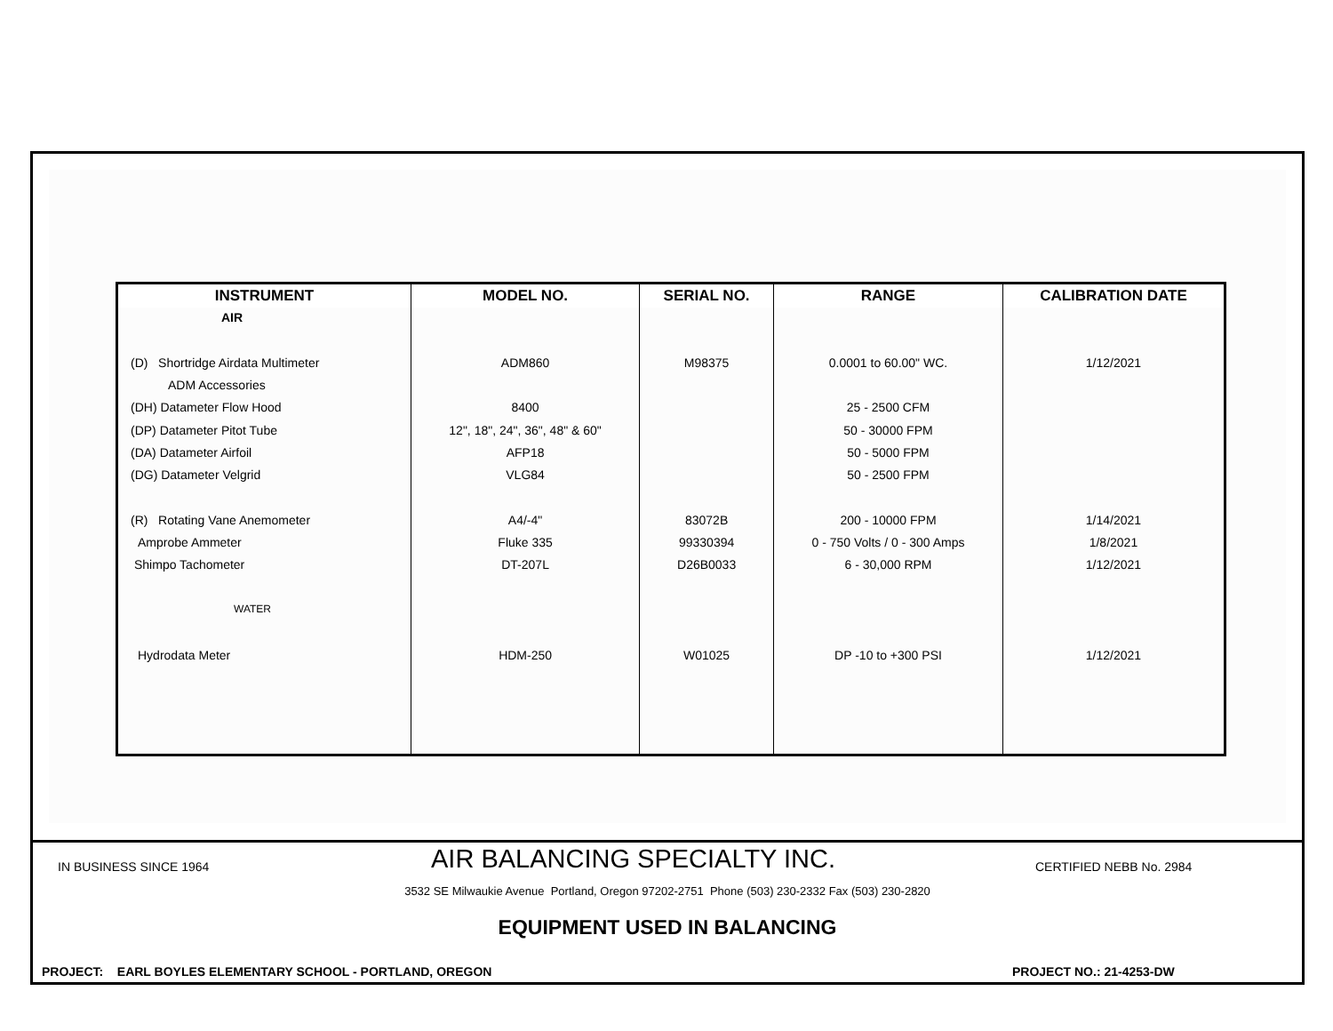| INSTRUMENT | MODEL NO. | SERIAL NO. | RANGE | CALIBRATION DATE |
| --- | --- | --- | --- | --- |
| AIR | | | | |
| (D) Shortridge Airdata Multimeter | ADM860 | M98375 | 0.0001 to 60.00" WC. | 1/12/2021 |
| ADM Accessories | | | | |
| (DH) Datameter Flow Hood | 8400 | | 25 - 2500 CFM | |
| (DP) Datameter Pitot Tube | 12", 18", 24", 36", 48" & 60" | | 50 - 30000 FPM | |
| (DA) Datameter Airfoil | AFP18 | | 50 - 5000 FPM | |
| (DG) Datameter Velgrid | VLG84 | | 50 - 2500 FPM | |
| (R) Rotating Vane Anemometer | A4/-4" | 83072B | 200 - 10000 FPM | 1/14/2021 |
| Amprobe Ammeter | Fluke 335 | 99330394 | 0 - 750 Volts / 0 - 300 Amps | 1/8/2021 |
| Shimpo Tachometer | DT-207L | D26B0033 | 6 - 30,000 RPM | 1/12/2021 |
| WATER | | | | |
| Hydrodata Meter | HDM-250 | W01025 | DP -10 to +300 PSI | 1/12/2021 |
IN BUSINESS SINCE 1964 AIR BALANCING SPECIALTY INC. CERTIFIED NEBB No. 2984
3532 SE Milwaukie Avenue Portland, Oregon 97202-2751 Phone (503) 230-2332 Fax (503) 230-2820
EQUIPMENT USED IN BALANCING
PROJECT: EARL BOYLES ELEMENTARY SCHOOL - PORTLAND, OREGON PROJECT NO.: 21-4253-DW